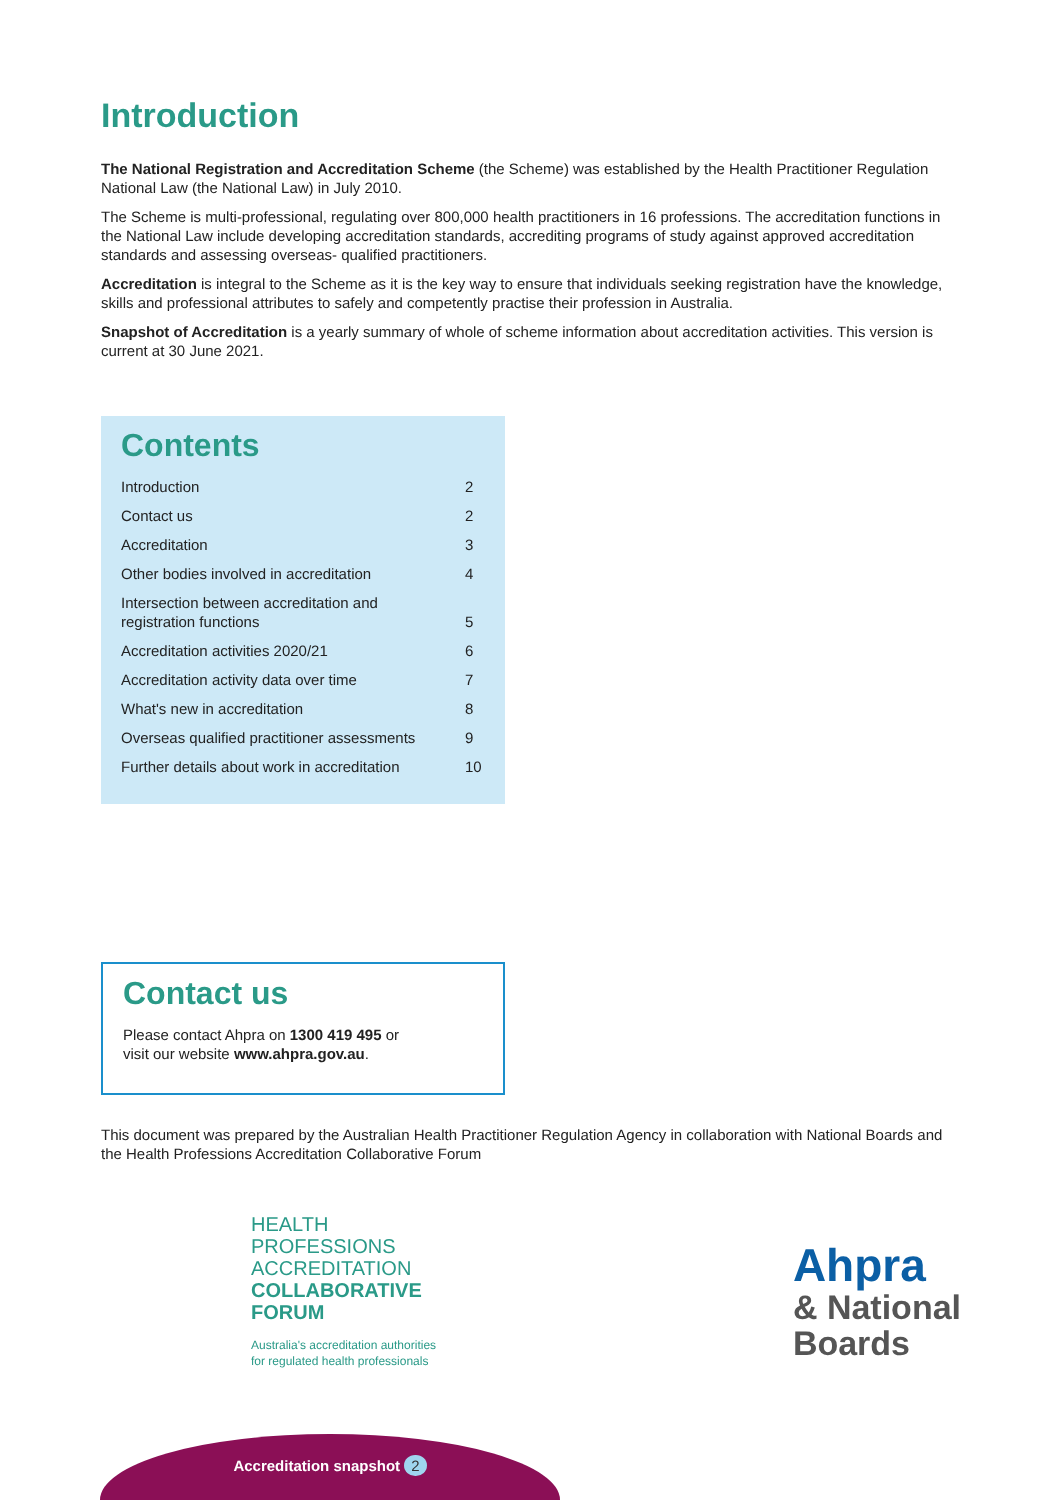Introduction
The National Registration and Accreditation Scheme (the Scheme) was established by the Health Practitioner Regulation National Law (the National Law) in July 2010.
The Scheme is multi-professional, regulating over 800,000 health practitioners in 16 professions. The accreditation functions in the National Law include developing accreditation standards, accrediting programs of study against approved accreditation standards and assessing overseas- qualified practitioners.
Accreditation is integral to the Scheme as it is the key way to ensure that individuals seeking registration have the knowledge, skills and professional attributes to safely and competently practise their profession in Australia.
Snapshot of Accreditation is a yearly summary of whole of scheme information about accreditation activities. This version is current at 30 June 2021.
Contents
Introduction 2
Contact us 2
Accreditation 3
Other bodies involved in accreditation 4
Intersection between accreditation and
registration functions
5
Accreditation activities 2020/21 6
Accreditation activity data over time 7
What's new in accreditation 8
Overseas qualified practitioner assessments 9
Further details about work in accreditation 10
Contact us
Please contact Ahpra on 1300 419 495 or
visit our website www.ahpra.gov.au.
This document was prepared by the Australian Health Practitioner Regulation Agency in collaboration with National Boards and the Health Professions Accreditation Collaborative Forum
HEALTH
PROFESSIONS
ACCREDITATION
COLLABORATIVE
FORUM
Australia's accreditation authorities
for regulated health professionals
Ahpra
& National
Boards
Accreditation snapshot 2